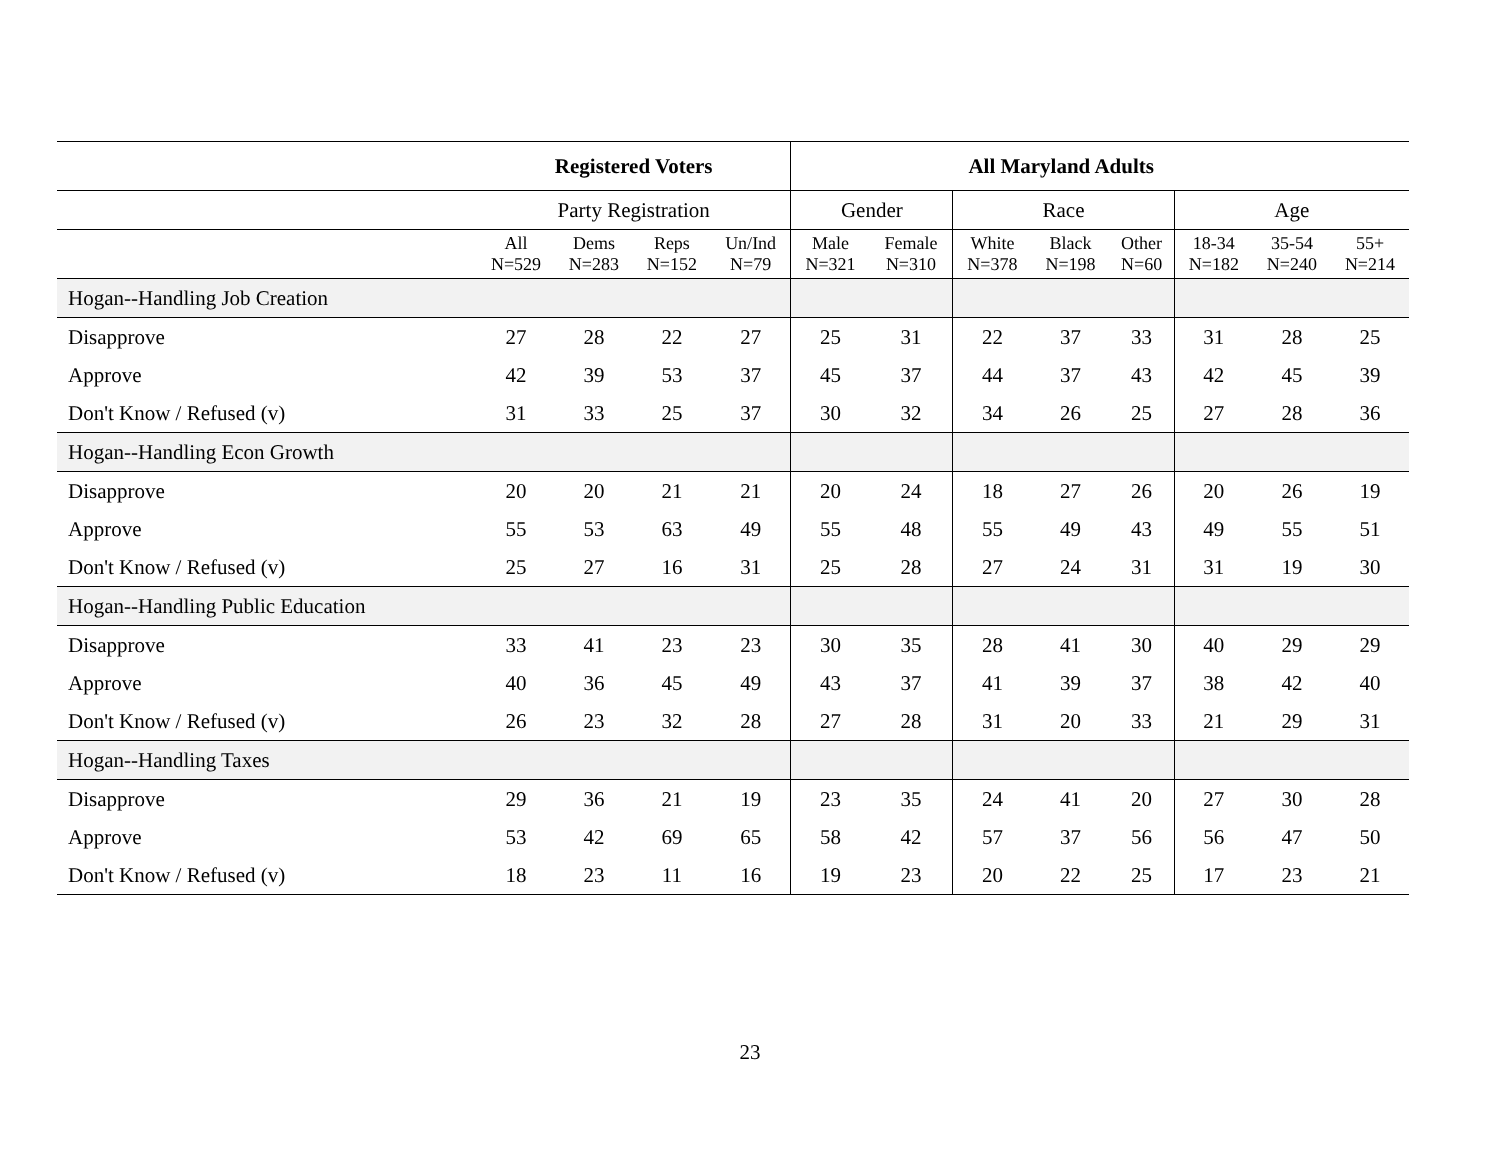| | Registered Voters | | | | All Maryland Adults | | | | | | | |
| --- | --- | --- | --- | --- | --- | --- | --- | --- | --- | --- | --- | --- |
| | Party Registration | | | | Gender | | Race | | | Age | | |
| | All N=529 | Dems N=283 | Reps N=152 | Un/Ind N=79 | Male N=321 | Female N=310 | White N=378 | Black N=198 | Other N=60 | 18-34 N=182 | 35-54 N=240 | 55+ N=214 |
| Hogan--Handling Job Creation | | | | | | | | | | | | |
| Disapprove | 27 | 28 | 22 | 27 | 25 | 31 | 22 | 37 | 33 | 31 | 28 | 25 |
| Approve | 42 | 39 | 53 | 37 | 45 | 37 | 44 | 37 | 43 | 42 | 45 | 39 |
| Don't Know / Refused (v) | 31 | 33 | 25 | 37 | 30 | 32 | 34 | 26 | 25 | 27 | 28 | 36 |
| Hogan--Handling Econ Growth | | | | | | | | | | | | |
| Disapprove | 20 | 20 | 21 | 21 | 20 | 24 | 18 | 27 | 26 | 20 | 26 | 19 |
| Approve | 55 | 53 | 63 | 49 | 55 | 48 | 55 | 49 | 43 | 49 | 55 | 51 |
| Don't Know / Refused (v) | 25 | 27 | 16 | 31 | 25 | 28 | 27 | 24 | 31 | 31 | 19 | 30 |
| Hogan--Handling Public Education | | | | | | | | | | | | |
| Disapprove | 33 | 41 | 23 | 23 | 30 | 35 | 28 | 41 | 30 | 40 | 29 | 29 |
| Approve | 40 | 36 | 45 | 49 | 43 | 37 | 41 | 39 | 37 | 38 | 42 | 40 |
| Don't Know / Refused (v) | 26 | 23 | 32 | 28 | 27 | 28 | 31 | 20 | 33 | 21 | 29 | 31 |
| Hogan--Handling Taxes | | | | | | | | | | | | |
| Disapprove | 29 | 36 | 21 | 19 | 23 | 35 | 24 | 41 | 20 | 27 | 30 | 28 |
| Approve | 53 | 42 | 69 | 65 | 58 | 42 | 57 | 37 | 56 | 56 | 47 | 50 |
| Don't Know / Refused (v) | 18 | 23 | 11 | 16 | 19 | 23 | 20 | 22 | 25 | 17 | 23 | 21 |
23